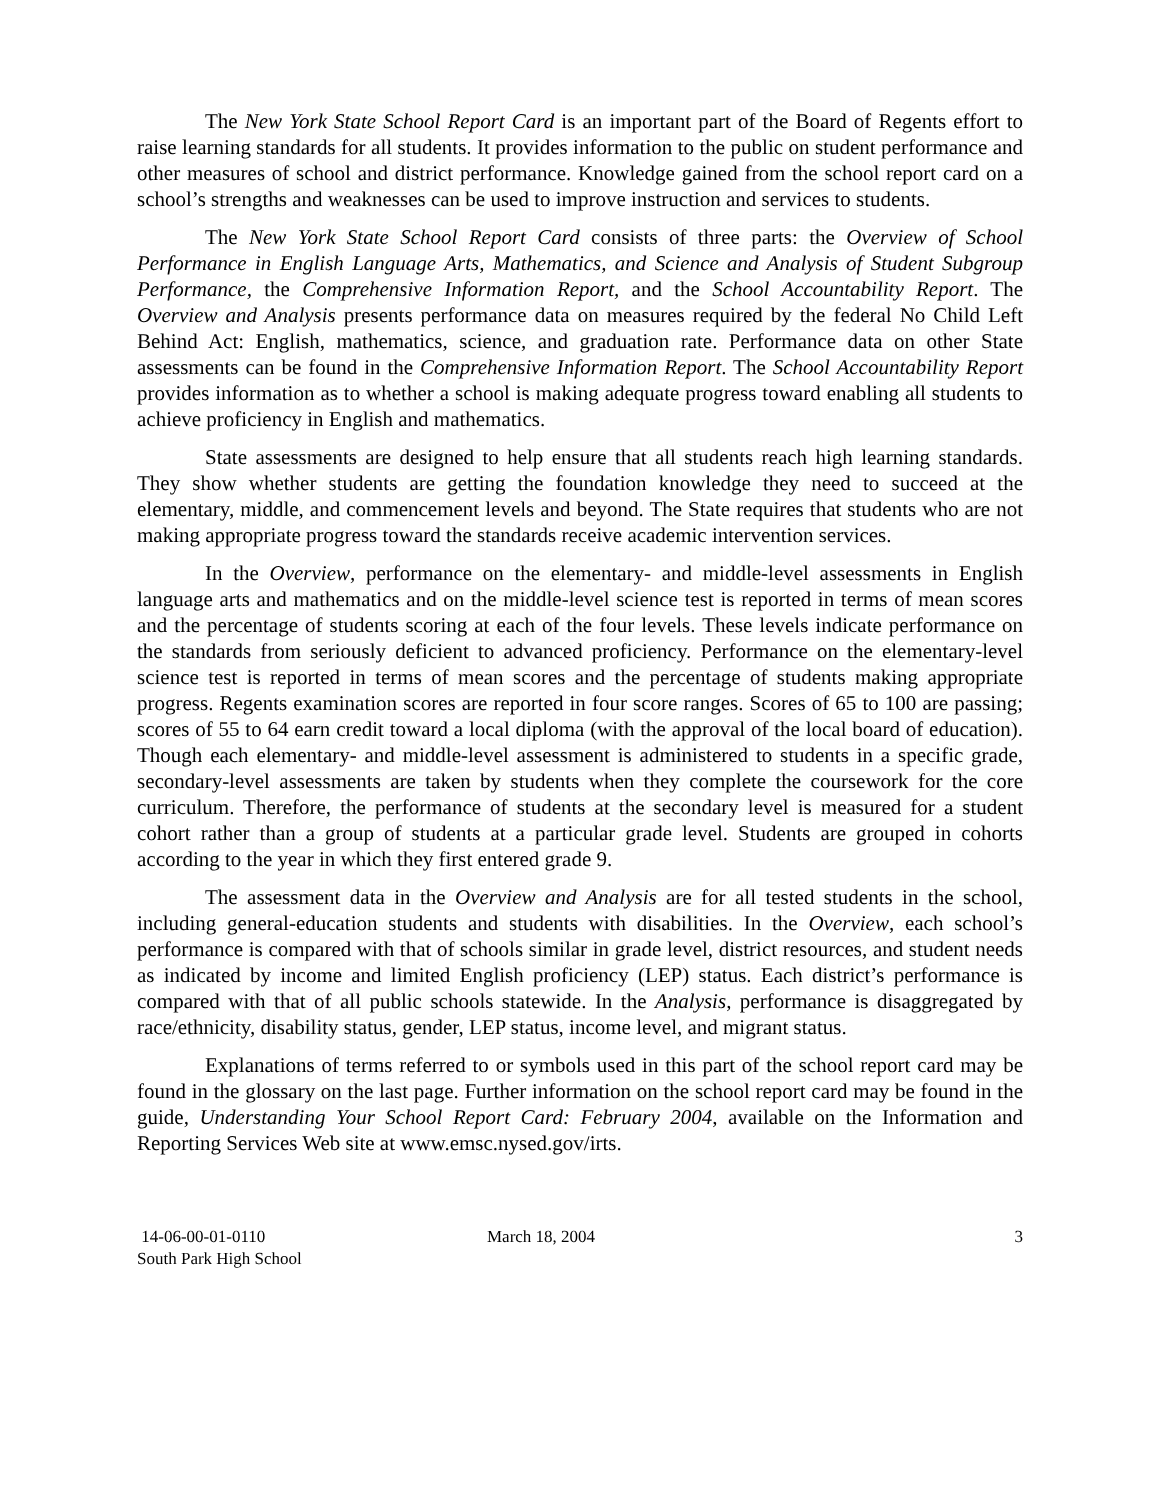The New York State School Report Card is an important part of the Board of Regents effort to raise learning standards for all students. It provides information to the public on student performance and other measures of school and district performance. Knowledge gained from the school report card on a school’s strengths and weaknesses can be used to improve instruction and services to students.
The New York State School Report Card consists of three parts: the Overview of School Performance in English Language Arts, Mathematics, and Science and Analysis of Student Subgroup Performance, the Comprehensive Information Report, and the School Accountability Report. The Overview and Analysis presents performance data on measures required by the federal No Child Left Behind Act: English, mathematics, science, and graduation rate. Performance data on other State assessments can be found in the Comprehensive Information Report. The School Accountability Report provides information as to whether a school is making adequate progress toward enabling all students to achieve proficiency in English and mathematics.
State assessments are designed to help ensure that all students reach high learning standards. They show whether students are getting the foundation knowledge they need to succeed at the elementary, middle, and commencement levels and beyond. The State requires that students who are not making appropriate progress toward the standards receive academic intervention services.
In the Overview, performance on the elementary- and middle-level assessments in English language arts and mathematics and on the middle-level science test is reported in terms of mean scores and the percentage of students scoring at each of the four levels. These levels indicate performance on the standards from seriously deficient to advanced proficiency. Performance on the elementary-level science test is reported in terms of mean scores and the percentage of students making appropriate progress. Regents examination scores are reported in four score ranges. Scores of 65 to 100 are passing; scores of 55 to 64 earn credit toward a local diploma (with the approval of the local board of education). Though each elementary- and middle-level assessment is administered to students in a specific grade, secondary-level assessments are taken by students when they complete the coursework for the core curriculum. Therefore, the performance of students at the secondary level is measured for a student cohort rather than a group of students at a particular grade level. Students are grouped in cohorts according to the year in which they first entered grade 9.
The assessment data in the Overview and Analysis are for all tested students in the school, including general-education students and students with disabilities. In the Overview, each school’s performance is compared with that of schools similar in grade level, district resources, and student needs as indicated by income and limited English proficiency (LEP) status. Each district’s performance is compared with that of all public schools statewide. In the Analysis, performance is disaggregated by race/ethnicity, disability status, gender, LEP status, income level, and migrant status.
Explanations of terms referred to or symbols used in this part of the school report card may be found in the glossary on the last page. Further information on the school report card may be found in the guide, Understanding Your School Report Card: February 2004, available on the Information and Reporting Services Web site at www.emsc.nysed.gov/irts.
14-06-00-01-0110
South Park High School
March 18, 2004 3